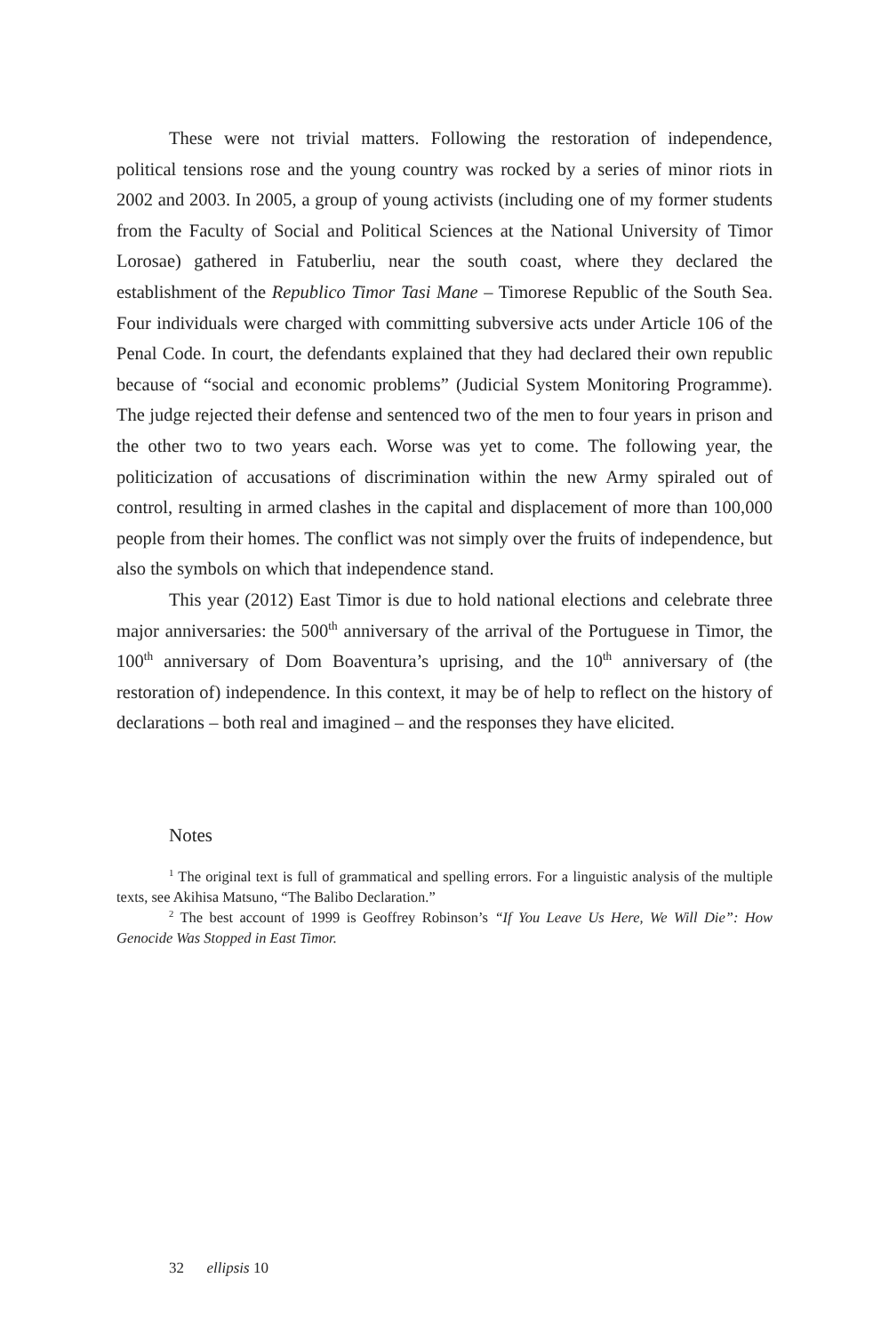These were not trivial matters. Following the restoration of independence, political tensions rose and the young country was rocked by a series of minor riots in 2002 and 2003. In 2005, a group of young activists (including one of my former students from the Faculty of Social and Political Sciences at the National University of Timor Lorosae) gathered in Fatuberliu, near the south coast, where they declared the establishment of the Republico Timor Tasi Mane – Timorese Republic of the South Sea. Four individuals were charged with committing subversive acts under Article 106 of the Penal Code. In court, the defendants explained that they had declared their own republic because of “social and economic problems” (Judicial System Monitoring Programme). The judge rejected their defense and sentenced two of the men to four years in prison and the other two to two years each. Worse was yet to come. The following year, the politicization of accusations of discrimination within the new Army spiraled out of control, resulting in armed clashes in the capital and displacement of more than 100,000 people from their homes. The conflict was not simply over the fruits of independence, but also the symbols on which that independence stand.
This year (2012) East Timor is due to hold national elections and celebrate three major anniversaries: the 500<sup>th</sup> anniversary of the arrival of the Portuguese in Timor, the 100<sup>th</sup> anniversary of Dom Boaventura’s uprising, and the 10<sup>th</sup> anniversary of (the restoration of) independence. In this context, it may be of help to reflect on the history of declarations – both real and imagined – and the responses they have elicited.
Notes
<sup>1</sup> The original text is full of grammatical and spelling errors. For a linguistic analysis of the multiple texts, see Akihisa Matsuno, “The Balibo Declaration.”
<sup>2</sup> The best account of 1999 is Geoffrey Robinson’s “If You Leave Us Here, We Will Die”: How Genocide Was Stopped in East Timor.
32 ellipsis 10